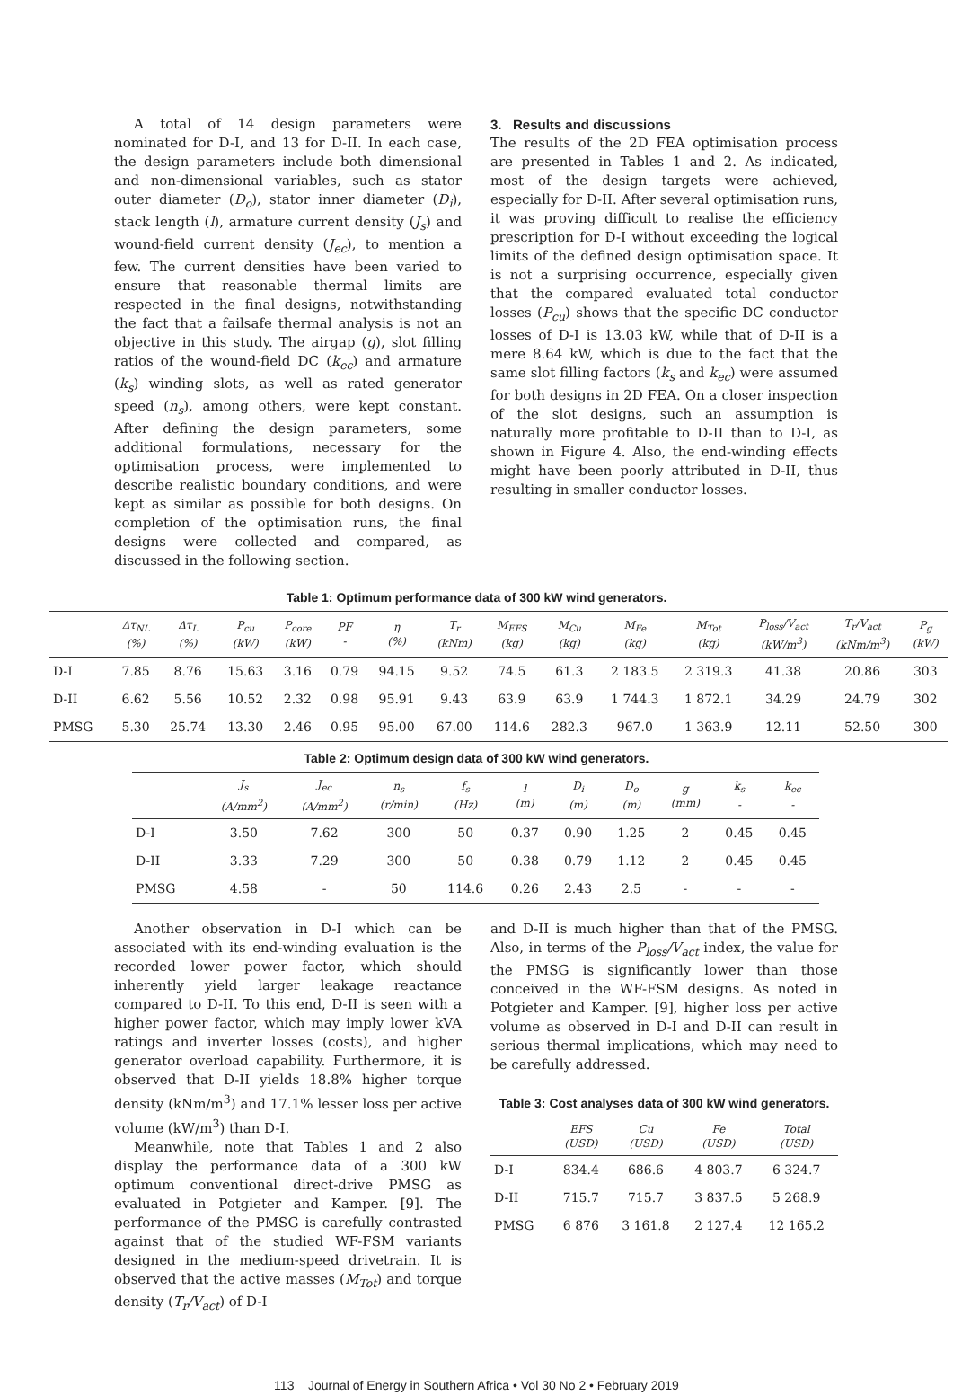A total of 14 design parameters were nominated for D-I, and 13 for D-II. In each case, the design parameters include both dimensional and non-dimensional variables, such as stator outer diameter (D<sub>o</sub>), stator inner diameter (D<sub>i</sub>), stack length (l), armature current density (J<sub>s</sub>) and wound-field current density (J<sub>ec</sub>), to mention a few. The current densities have been varied to ensure that reasonable thermal limits are respected in the final designs, notwithstanding the fact that a failsafe thermal analysis is not an objective in this study. The airgap (g), slot filling ratios of the wound-field DC (k<sub>ec</sub>) and armature (k<sub>s</sub>) winding slots, as well as rated generator speed (n<sub>s</sub>), among others, were kept constant. After defining the design parameters, some additional formulations, necessary for the optimisation process, were implemented to describe realistic boundary conditions, and were kept as similar as possible for both designs. On completion of the optimisation runs, the final designs were collected and compared, as discussed in the following section.
3. Results and discussions
The results of the 2D FEA optimisation process are presented in Tables 1 and 2. As indicated, most of the design targets were achieved, especially for D-II. After several optimisation runs, it was proving difficult to realise the efficiency prescription for D-I without exceeding the logical limits of the defined design optimisation space. It is not a surprising occurrence, especially given that the compared evaluated total conductor losses (P<sub>cu</sub>) shows that the specific DC conductor losses of D-I is 13.03 kW, while that of D-II is a mere 8.64 kW, which is due to the fact that the same slot filling factors (k<sub>s</sub> and k<sub>ec</sub>) were assumed for both designs in 2D FEA. On a closer inspection of the slot designs, such an assumption is naturally more profitable to D-II than to D-I, as shown in Figure 4. Also, the end-winding effects might have been poorly attributed in D-II, thus resulting in smaller conductor losses.
Table 1: Optimum performance data of 300 kW wind generators.
| | Δτ<sub>NL</sub> (%) | Δτ<sub>L</sub> (%) | P<sub>cu</sub> (kW) | P<sub>core</sub> (kW) | PF - | η (%) | T<sub>r</sub> (kNm) | M<sub>EFS</sub> (kg) | M<sub>Cu</sub> (kg) | M<sub>Fe</sub> (kg) | M<sub>Tot</sub> (kg) | P<sub>loss</sub>/V<sub>act</sub> (kW/m<sup>3</sup>) | T<sub>r</sub>/V<sub>act</sub> (kNm/m<sup>3</sup>) | P<sub>g</sub> (kW) |
| --- | --- | --- | --- | --- | --- | --- | --- | --- | --- | --- | --- | --- | --- | --- |
| D-I | 7.85 | 8.76 | 15.63 | 3.16 | 0.79 | 94.15 | 9.52 | 74.5 | 61.3 | 2 183.5 | 2 319.3 | 41.38 | 20.86 | 303 |
| D-II | 6.62 | 5.56 | 10.52 | 2.32 | 0.98 | 95.91 | 9.43 | 63.9 | 63.9 | 1 744.3 | 1 872.1 | 34.29 | 24.79 | 302 |
| PMSG | 5.30 | 25.74 | 13.30 | 2.46 | 0.95 | 95.00 | 67.00 | 114.6 | 282.3 | 967.0 | 1 363.9 | 12.11 | 52.50 | 300 |
Table 2: Optimum design data of 300 kW wind generators.
| | J<sub>s</sub> (A/mm<sup>2</sup>) | J<sub>ec</sub> (A/mm<sup>2</sup>) | n<sub>s</sub> (r/min) | f<sub>s</sub> (Hz) | l (m) | D<sub>i</sub> (m) | D<sub>o</sub> (m) | g (mm) | k<sub>s</sub> - | k<sub>ec</sub> - |
| --- | --- | --- | --- | --- | --- | --- | --- | --- | --- | --- |
| D-I | 3.50 | 7.62 | 300 | 50 | 0.37 | 0.90 | 1.25 | 2 | 0.45 | 0.45 |
| D-II | 3.33 | 7.29 | 300 | 50 | 0.38 | 0.79 | 1.12 | 2 | 0.45 | 0.45 |
| PMSG | 4.58 | - | 50 | 114.6 | 0.26 | 2.43 | 2.5 | - | - | - |
Another observation in D-I which can be associated with its end-winding evaluation is the recorded lower power factor, which should inherently yield larger leakage reactance compared to D-II. To this end, D-II is seen with a higher power factor, which may imply lower kVA ratings and inverter losses (costs), and higher generator overload capability. Furthermore, it is observed that D-II yields 18.8% higher torque density (kNm/m<sup>3</sup>) and 17.1% lesser loss per active volume (kW/m<sup>3</sup>) than D-I.
Meanwhile, note that Tables 1 and 2 also display the performance data of a 300 kW optimum conventional direct-drive PMSG as evaluated in Potgieter and Kamper. [9]. The performance of the PMSG is carefully contrasted against that of the studied WF-FSM variants designed in the medium-speed drivetrain. It is observed that the active masses (M<sub>Tot</sub>) and torque density (T<sub>r</sub>/V<sub>act</sub>) of D-I
and D-II is much higher than that of the PMSG. Also, in terms of the P<sub>loss</sub>/V<sub>act</sub> index, the value for the PMSG is significantly lower than those conceived in the WF-FSM designs. As noted in Potgieter and Kamper. [9], higher loss per active volume as observed in D-I and D-II can result in serious thermal implications, which may need to be carefully addressed.
Table 3: Cost analyses data of 300 kW wind generators.
| | EFS (USD) | Cu (USD) | Fe (USD) | Total (USD) |
| --- | --- | --- | --- | --- |
| D-I | 834.4 | 686.6 | 4 803.7 | 6 324.7 |
| D-II | 715.7 | 715.7 | 3 837.5 | 5 268.9 |
| PMSG | 6 876 | 3 161.8 | 2 127.4 | 12 165.2 |
113 Journal of Energy in Southern Africa • Vol 30 No 2 • February 2019